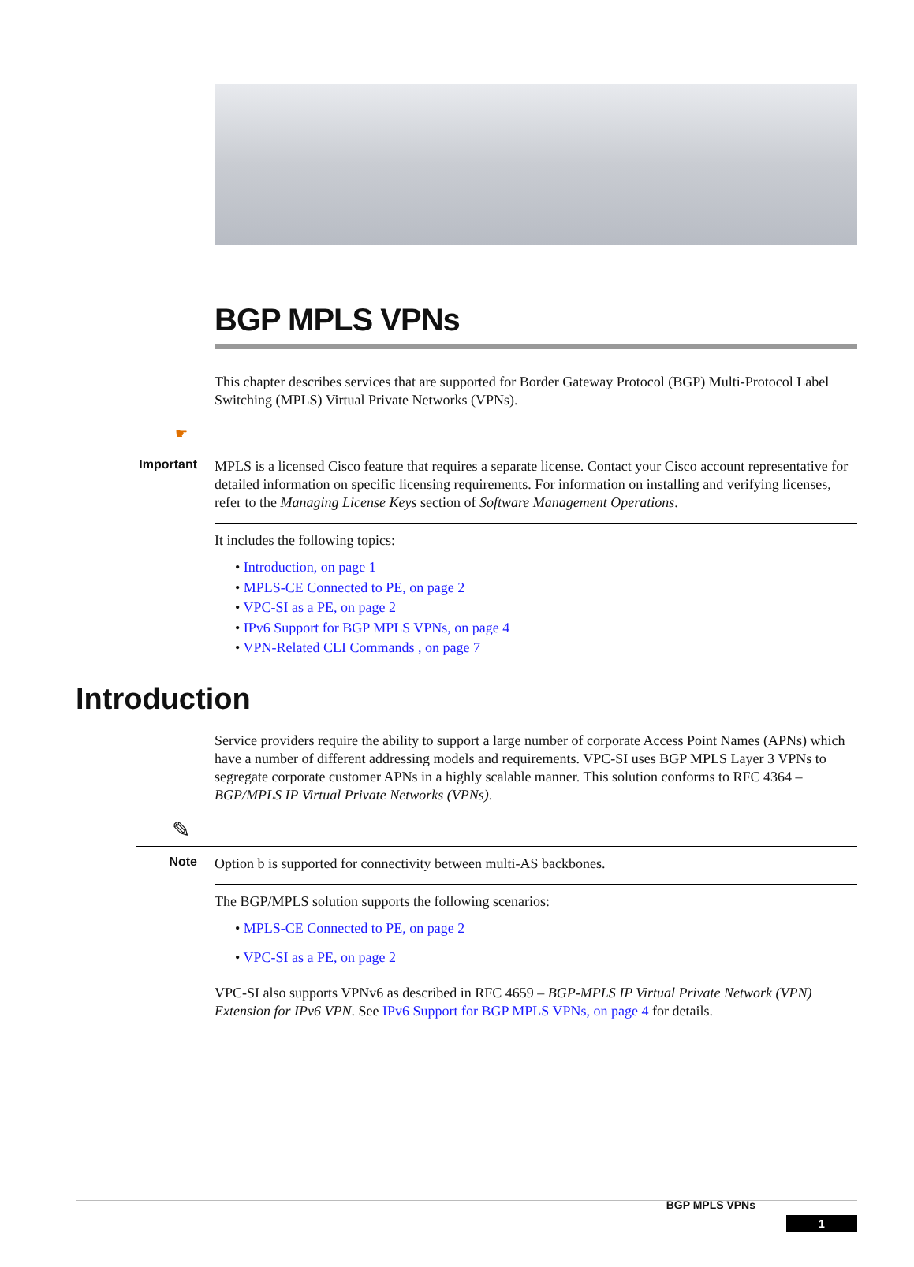BGP MPLS VPNs
This chapter describes services that are supported for Border Gateway Protocol (BGP) Multi-Protocol Label Switching (MPLS) Virtual Private Networks (VPNs).
☛
Important
MPLS is a licensed Cisco feature that requires a separate license. Contact your Cisco account representative for detailed information on specific licensing requirements. For information on installing and verifying licenses, refer to the Managing License Keys section of Software Management Operations.
It includes the following topics:
• Introduction, on page 1
• MPLS-CE Connected to PE, on page 2
• VPC-SI as a PE, on page 2
• IPv6 Support for BGP MPLS VPNs, on page 4
• VPN-Related CLI Commands , on page 7
Introduction
Service providers require the ability to support a large number of corporate Access Point Names (APNs) which have a number of different addressing models and requirements. VPC-SI uses BGP MPLS Layer 3 VPNs to segregate corporate customer APNs in a highly scalable manner. This solution conforms to RFC 4364 – BGP/MPLS IP Virtual Private Networks (VPNs).
✎
Note
Option b is supported for connectivity between multi-AS backbones.
The BGP/MPLS solution supports the following scenarios:
• MPLS-CE Connected to PE, on page 2
• VPC-SI as a PE, on page 2
VPC-SI also supports VPNv6 as described in RFC 4659 – BGP-MPLS IP Virtual Private Network (VPN) Extension for IPv6 VPN. See IPv6 Support for BGP MPLS VPNs, on page 4 for details.
BGP MPLS VPNs
1